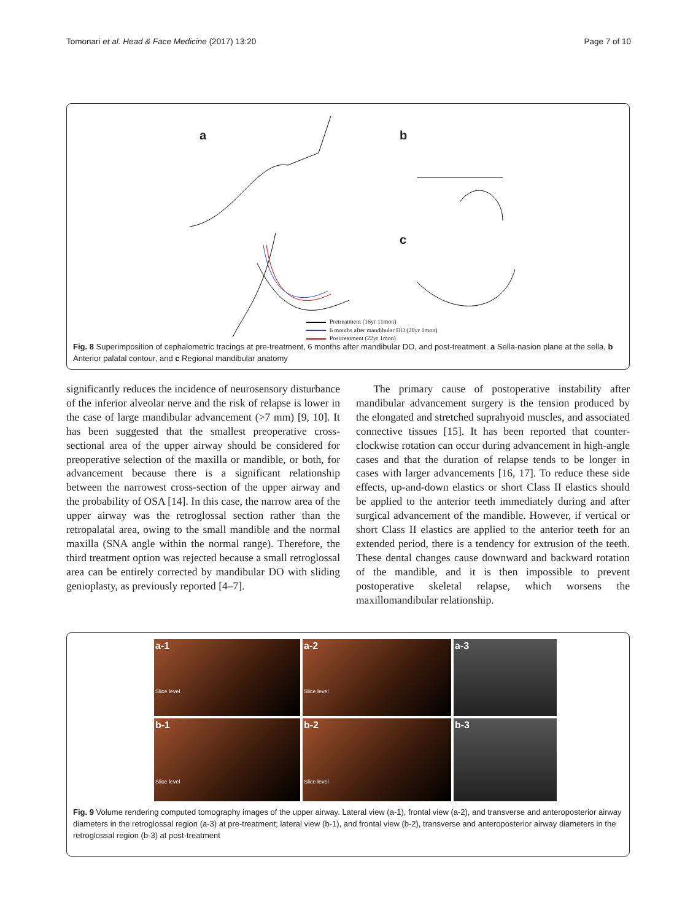Tomonari et al. Head & Face Medicine (2017) 13:20
Page 7 of 10
a b
c
Pretreatment (16yr 11mon)
6 months after mandibular DO (20yr 1mon)
Posttreatment (22yr 1mon)
Fig. 8 Superimposition of cephalometric tracings at pre-treatment, 6 months after mandibular DO, and post-treatment. a Sella-nasion plane at the sella, b Anterior palatal contour, and c Regional mandibular anatomy
significantly reduces the incidence of neurosensory disturbance of the inferior alveolar nerve and the risk of relapse is lower in the case of large mandibular advancement (>7 mm) [9, 10]. It has been suggested that the smallest preoperative cross-sectional area of the upper airway should be considered for preoperative selection of the maxilla or mandible, or both, for advancement because there is a significant relationship between the narrowest cross-section of the upper airway and the probability of OSA [14]. In this case, the narrow area of the upper airway was the retroglossal section rather than the retropalatal area, owing to the small mandible and the normal maxilla (SNA angle within the normal range). Therefore, the third treatment option was rejected because a small retroglossal area can be entirely corrected by mandibular DO with sliding genioplasty, as previously reported [4–7].
The primary cause of postoperative instability after mandibular advancement surgery is the tension produced by the elongated and stretched suprahyoid muscles, and associated connective tissues [15]. It has been reported that counter-clockwise rotation can occur during advancement in high-angle cases and that the duration of relapse tends to be longer in cases with larger advancements [16, 17]. To reduce these side effects, up-and-down elastics or short Class II elastics should be applied to the anterior teeth immediately during and after surgical advancement of the mandible. However, if vertical or short Class II elastics are applied to the anterior teeth for an extended period, there is a tendency for extrusion of the teeth. These dental changes cause downward and backward rotation of the mandible, and it is then impossible to prevent postoperative skeletal relapse, which worsens the maxillomandibular relationship.
a-1
Slice level
a-2
Slice level
a-3
b-1
Slice level
b-2
Slice level
b-3
Fig. 9 Volume rendering computed tomography images of the upper airway. Lateral view (a-1), frontal view (a-2), and transverse and anteroposterior airway diameters in the retroglossal region (a-3) at pre-treatment; lateral view (b-1), and frontal view (b-2), transverse and anteroposterior airway diameters in the retroglossal region (b-3) at post-treatment